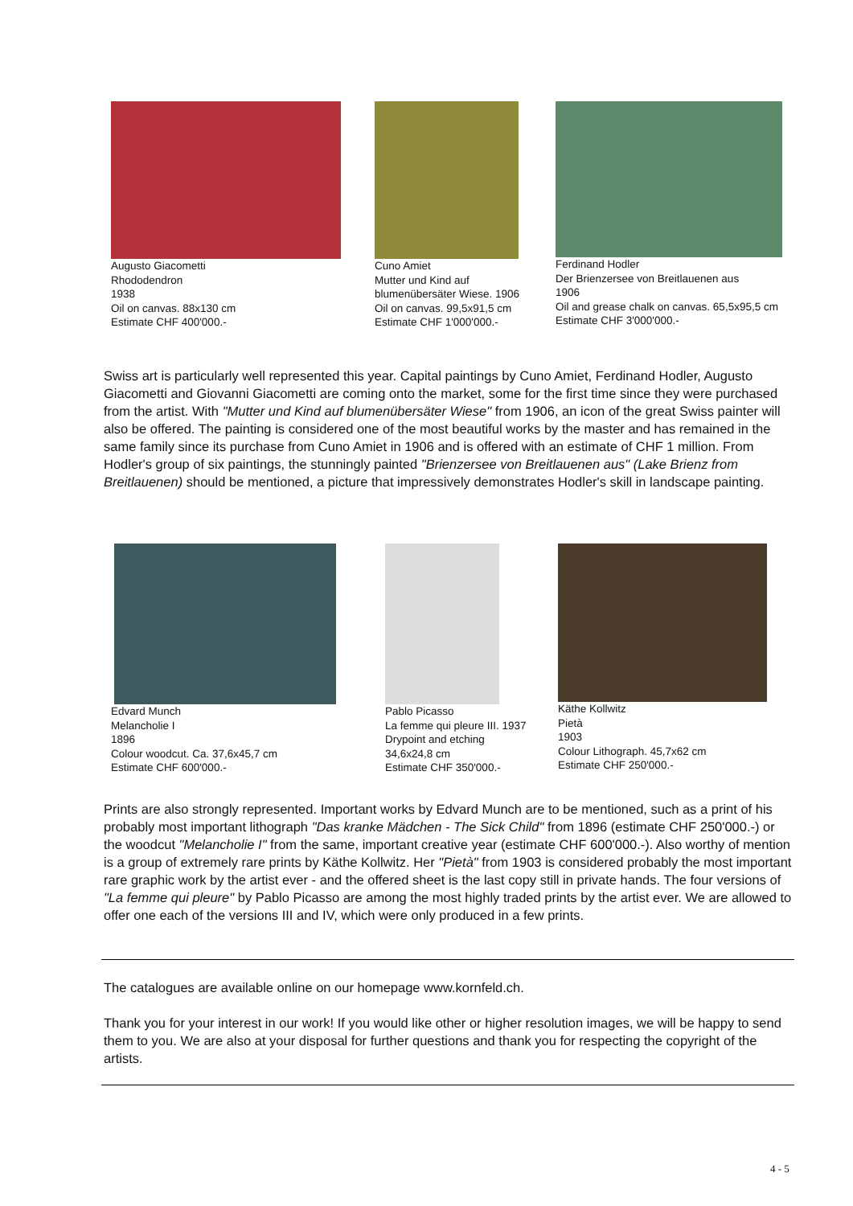Augusto Giacometti
Rhododendron
1938
Oil on canvas. 88x130 cm
Estimate CHF 400'000.-
Cuno Amiet
Mutter und Kind auf
blumenübersäter Wiese. 1906
Oil on canvas. 99,5x91,5 cm
Estimate CHF 1'000'000.-
Ferdinand Hodler
Der Brienzersee von Breitlauenen aus
1906
Oil and grease chalk on canvas. 65,5x95,5 cm
Estimate CHF 3'000'000.-
Swiss art is particularly well represented this year. Capital paintings by Cuno Amiet, Ferdinand Hodler, Augusto Giacometti and Giovanni Giacometti are coming onto the market, some for the first time since they were purchased from the artist. With "Mutter und Kind auf blumenübersäter Wiese" from 1906, an icon of the great Swiss painter will also be offered. The painting is considered one of the most beautiful works by the master and has remained in the same family since its purchase from Cuno Amiet in 1906 and is offered with an estimate of CHF 1 million. From Hodler's group of six paintings, the stunningly painted "Brienzersee von Breitlauenen aus" (Lake Brienz from Breitlauenen) should be mentioned, a picture that impressively demonstrates Hodler's skill in landscape painting.
Edvard Munch
Melancholie I
1896
Colour woodcut. Ca. 37,6x45,7 cm
Estimate CHF 600'000.-
Pablo Picasso
La femme qui pleure III. 1937
Drypoint and etching
34,6x24,8 cm
Estimate CHF 350'000.-
Käthe Kollwitz
Pietà
1903
Colour Lithograph. 45,7x62 cm
Estimate CHF 250'000.-
Prints are also strongly represented. Important works by Edvard Munch are to be mentioned, such as a print of his probably most important lithograph "Das kranke Mädchen - The Sick Child" from 1896 (estimate CHF 250'000.-) or the woodcut "Melancholie I" from the same, important creative year (estimate CHF 600'000.-). Also worthy of mention is a group of extremely rare prints by Käthe Kollwitz. Her "Pietà" from 1903 is considered probably the most important rare graphic work by the artist ever - and the offered sheet is the last copy still in private hands. The four versions of "La femme qui pleure" by Pablo Picasso are among the most highly traded prints by the artist ever. We are allowed to offer one each of the versions III and IV, which were only produced in a few prints.
The catalogues are available online on our homepage www.kornfeld.ch.
Thank you for your interest in our work! If you would like other or higher resolution images, we will be happy to send them to you. We are also at your disposal for further questions and thank you for respecting the copyright of the artists.
4 - 5